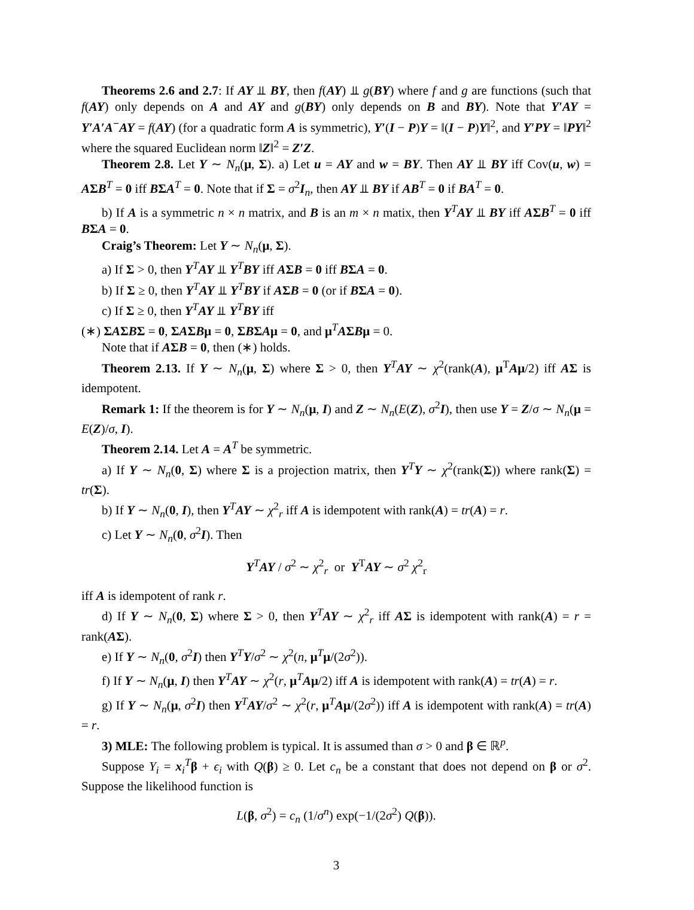Theorems 2.6 and 2.7: If AY ⫫ BY, then f(AY) ⫫ g(BY) where f and g are functions (such that f(AY) only depends on A and AY and g(BY) only depends on B and BY). Note that Y′AY = Y′A′A<sup>−</sup>AY = f(AY) (for a quadratic form A is symmetric), Y′(I − P)Y = ‖(I − P)Y‖<sup>2</sup>, and Y′PY = ‖PY‖<sup>2</sup> where the squared Euclidean norm ‖Z‖<sup>2</sup> = Z′Z.
Theorem 2.8. Let Y ∼ N<sub>n</sub>(μ, Σ). a) Let u = AY and w = BY. Then AY ⫫ BY iff Cov(u, w) = AΣB<sup>T</sup> = 0 iff BΣA<sup>T</sup> = 0. Note that if Σ = σ<sup>2</sup>I<sub>n</sub>, then AY ⫫ BY if AB<sup>T</sup> = 0 if BA<sup>T</sup> = 0.
b) If A is a symmetric n × n matrix, and B is an m × n matix, then Y<sup>T</sup>AY ⫫ BY iff AΣB<sup>T</sup> = 0 iff BΣA = 0.
Craig’s Theorem: Let Y ∼ N<sub>n</sub>(μ, Σ).
a) If Σ > 0, then Y<sup>T</sup>AY ⫫ Y<sup>T</sup>BY iff AΣB = 0 iff BΣA = 0.
b) If Σ ≥ 0, then Y<sup>T</sup>AY ⫫ Y<sup>T</sup>BY if AΣB = 0 (or if BΣA = 0).
c) If Σ ≥ 0, then Y<sup>T</sup>AY ⫫ Y<sup>T</sup>BY iff
(∗) ΣAΣBΣ = 0, ΣAΣBμ = 0, ΣBΣAμ = 0, and μ<sup>T</sup>AΣBμ = 0.
Note that if AΣB = 0, then (∗) holds.
Theorem 2.13. If Y ∼ N<sub>n</sub>(μ, Σ) where Σ > 0, then Y<sup>T</sup>AY ∼ χ<sup>2</sup>(rank(A), μ<sup>T</sup>Aμ/2) iff AΣ is idempotent.
Remark 1: If the theorem is for Y ∼ N<sub>n</sub>(μ, I) and Z ∼ N<sub>n</sub>(E(Z), σ<sup>2</sup>I), then use Y = Z/σ ∼ N<sub>n</sub>(μ = E(Z)/σ, I).
Theorem 2.14. Let A = A<sup>T</sup> be symmetric.
a) If Y ∼ N<sub>n</sub>(0, Σ) where Σ is a projection matrix, then Y<sup>T</sup>Y ∼ χ<sup>2</sup>(rank(Σ)) where rank(Σ) = tr(Σ).
b) If Y ∼ N<sub>n</sub>(0, I), then Y<sup>T</sup>AY ∼ χ<sup>2</sup><sub>r</sub> iff A is idempotent with rank(A) = tr(A) = r.
c) Let Y ∼ N<sub>n</sub>(0, σ<sup>2</sup>I). Then
Y<sup>T</sup>AY / σ<sup>2</sup> ∼ χ<sup>2</sup><sub>r</sub> or Y<sup>T</sup>AY ∼ σ<sup>2</sup> χ<sup>2</sup><sub>r</sub>
iff A is idempotent of rank r.
d) If Y ∼ N<sub>n</sub>(0, Σ) where Σ > 0, then Y<sup>T</sup>AY ∼ χ<sup>2</sup><sub>r</sub> iff AΣ is idempotent with rank(A) = r = rank(AΣ).
e) If Y ∼ N<sub>n</sub>(0, σ<sup>2</sup>I) then Y<sup>T</sup>Y/σ<sup>2</sup> ∼ χ<sup>2</sup>(n, μ<sup>T</sup>μ/(2σ<sup>2</sup>)).
f) If Y ∼ N<sub>n</sub>(μ, I) then Y<sup>T</sup>AY ∼ χ<sup>2</sup>(r, μ<sup>T</sup>Aμ/2) iff A is idempotent with rank(A) = tr(A) = r.
g) If Y ∼ N<sub>n</sub>(μ, σ<sup>2</sup>I) then Y<sup>T</sup>AY/σ<sup>2</sup> ∼ χ<sup>2</sup>(r, μ<sup>T</sup>Aμ/(2σ<sup>2</sup>)) iff A is idempotent with rank(A) = tr(A) = r.
3) MLE: The following problem is typical. It is assumed than σ > 0 and β ∈ ℝ<sup>p</sup>.
Suppose Y<sub>i</sub> = x<sub>i</sub><sup>T</sup>β + ϵ<sub>i</sub> with Q(β) ≥ 0. Let c<sub>n</sub> be a constant that does not depend on β or σ<sup>2</sup>. Suppose the likelihood function is
L(β, σ<sup>2</sup>) = c<sub>n</sub> (1/σ<sup>n</sup>) exp(−1/(2σ<sup>2</sup>) Q(β)).
3